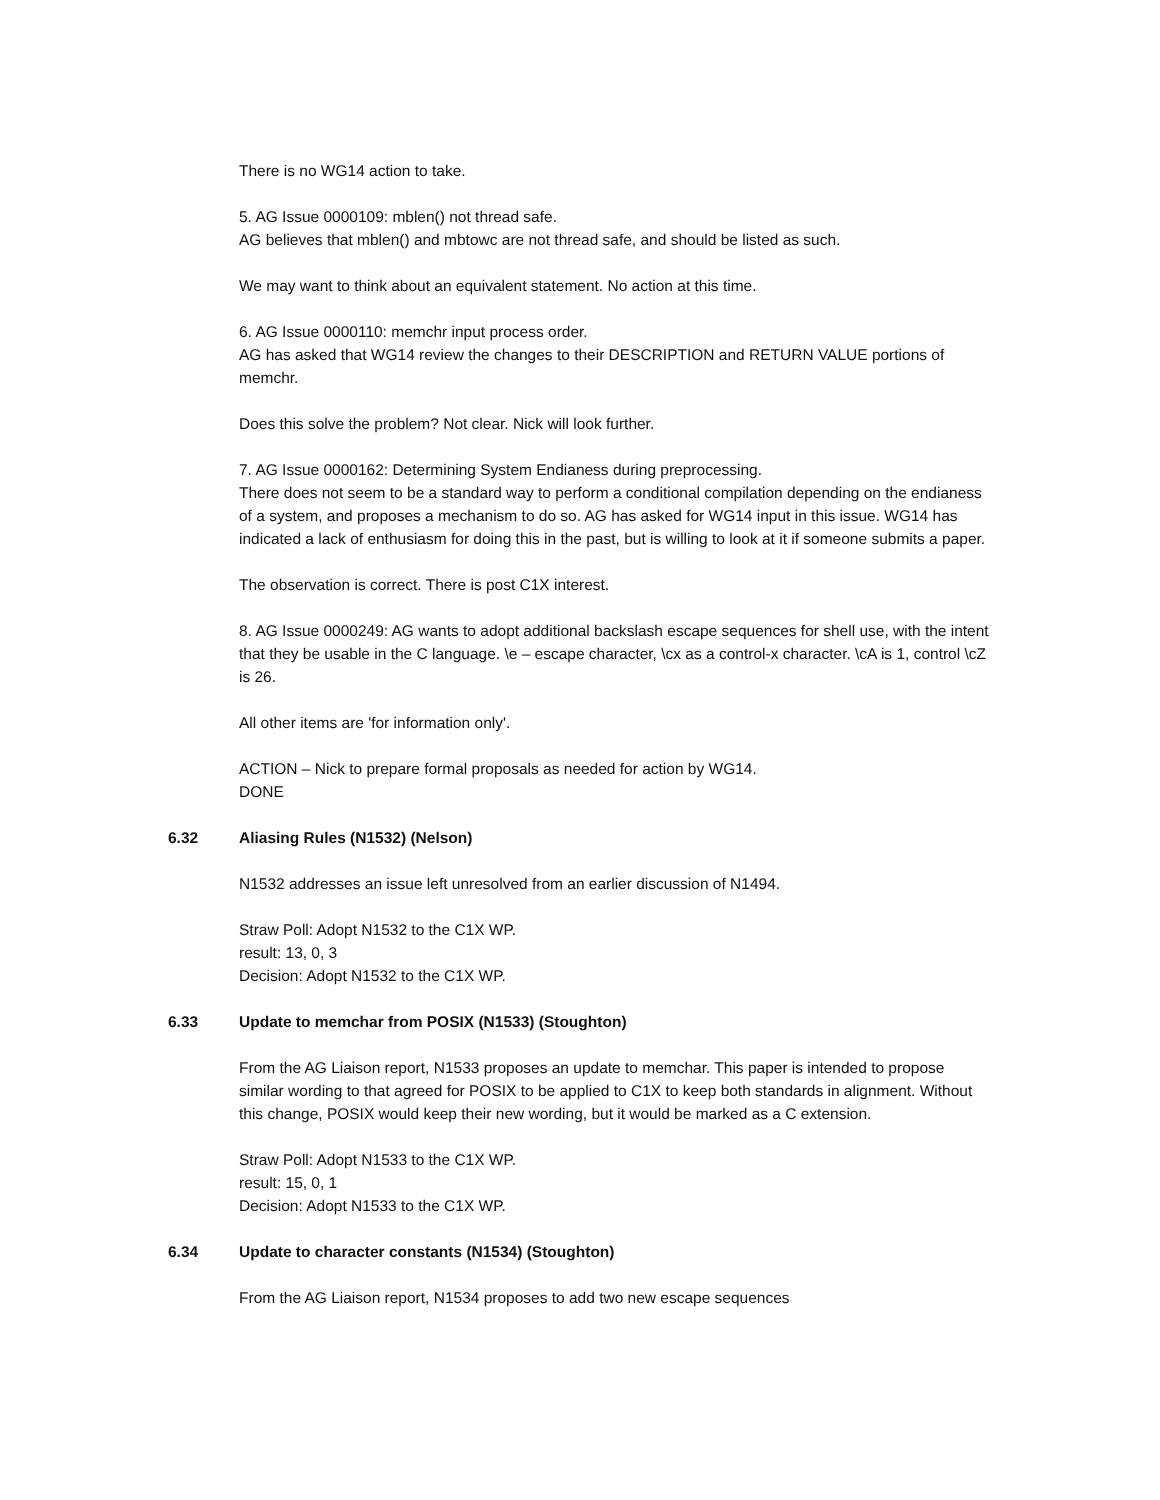There is no WG14 action to take.
5. AG Issue 0000109: mblen() not thread safe.
AG believes that mblen() and mbtowc are not thread safe, and should be listed as such.
We may want to think about an equivalent statement. No action at this time.
6. AG Issue 0000110: memchr input process order.
AG has asked that WG14 review the changes to their DESCRIPTION and RETURN VALUE portions of memchr.
Does this solve the problem? Not clear. Nick will look further.
7. AG Issue 0000162: Determining System Endianess during preprocessing.
There does not seem to be a standard way to perform a conditional compilation depending on the endianess of a system, and proposes a mechanism to do so. AG has asked for WG14 input in this issue. WG14 has indicated a lack of enthusiasm for doing this in the past, but is willing to look at it if someone submits a paper.
The observation is correct. There is post C1X interest.
8. AG Issue 0000249: AG wants to adopt additional backslash escape sequences for shell use, with the intent that they be usable in the C language. \e – escape character, \cx as a control-x character. \cA is 1, control \cZ is 26.
All other items are 'for information only'.
ACTION – Nick to prepare formal proposals as needed for action by WG14.
DONE
6.32 Aliasing Rules (N1532) (Nelson)
N1532 addresses an issue left unresolved from an earlier discussion of N1494.
Straw Poll: Adopt N1532 to the C1X WP.
result: 13, 0, 3
Decision: Adopt N1532 to the C1X WP.
6.33 Update to memchar from POSIX (N1533) (Stoughton)
From the AG Liaison report, N1533 proposes an update to memchar. This paper is intended to propose similar wording to that agreed for POSIX to be applied to C1X to keep both standards in alignment. Without this change, POSIX would keep their new wording, but it would be marked as a C extension.
Straw Poll: Adopt N1533 to the C1X WP.
result: 15, 0, 1
Decision: Adopt N1533 to the C1X WP.
6.34 Update to character constants (N1534) (Stoughton)
From the AG Liaison report, N1534 proposes to add two new escape sequences